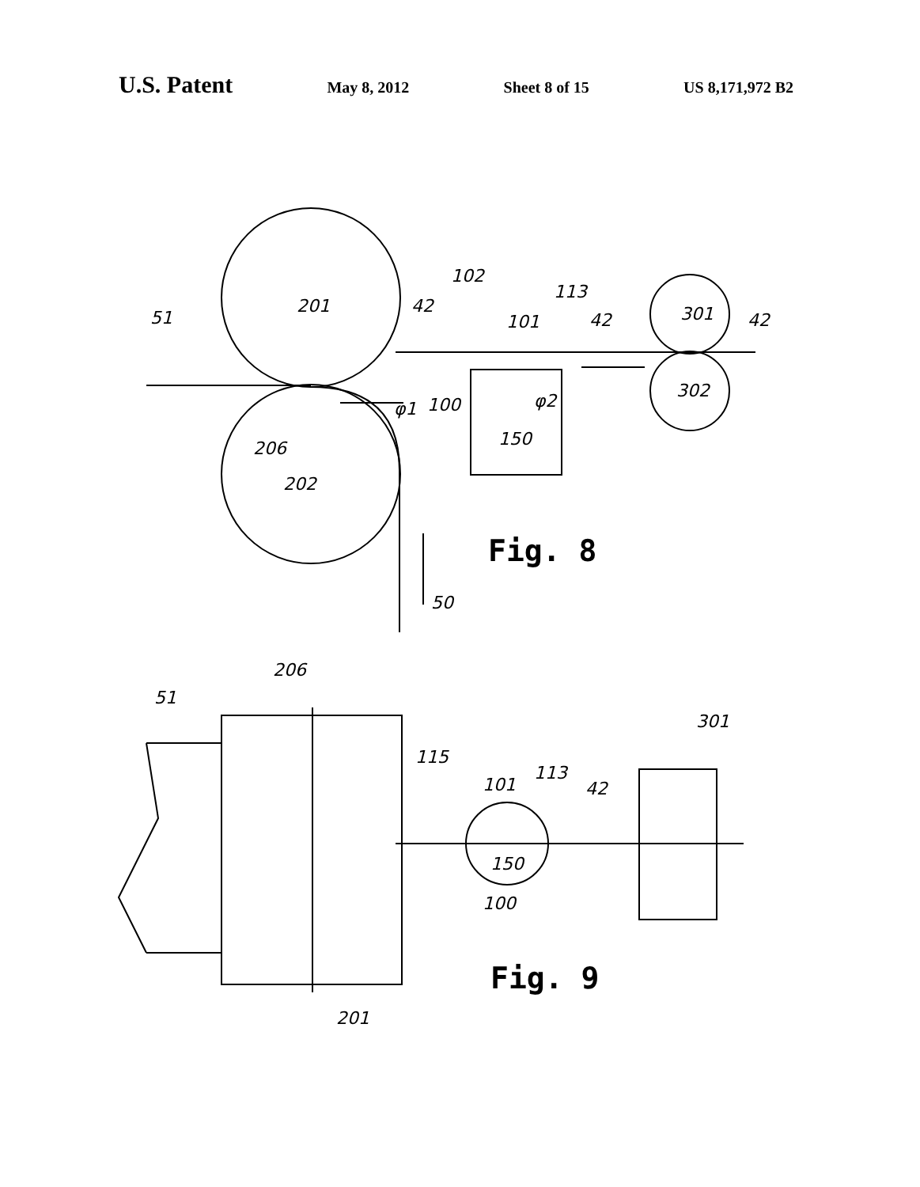U.S. Patent May 8, 2012 Sheet 8 of 15 US 8,171,972 B2
201
202
301
302
150
51
206
42
102
113
101
42
42
100
φ1
φ2
50
206
51
301
115
101
113
42
150
100
201
Fig. 8
Fig. 9